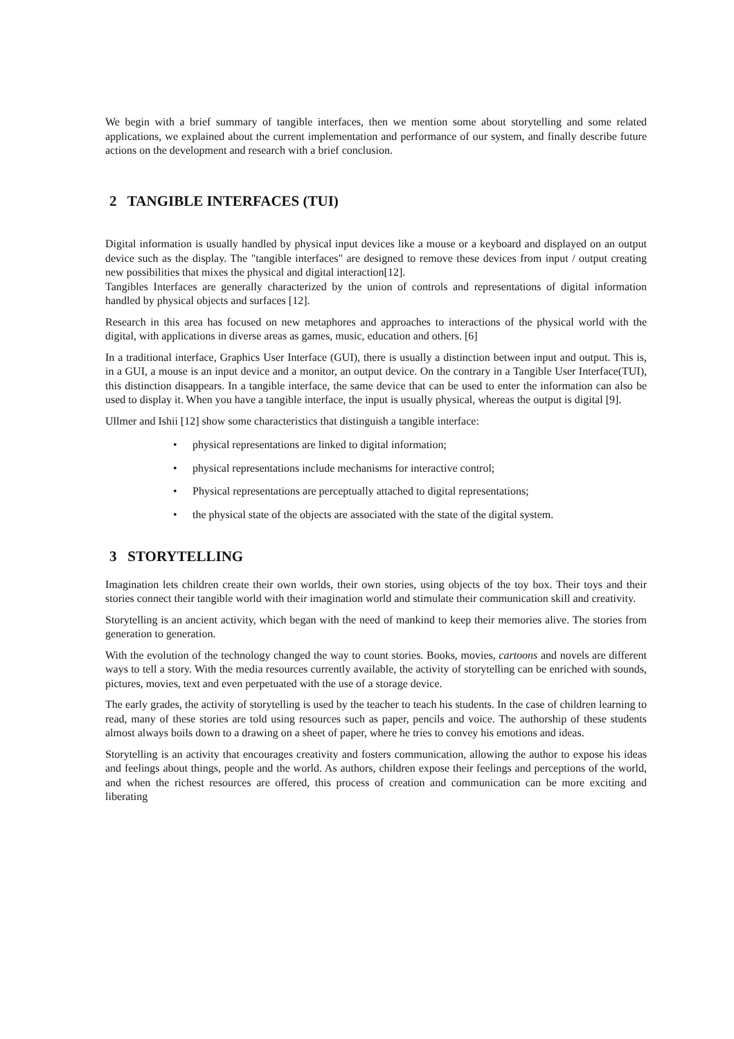We begin with a brief summary of tangible interfaces, then we mention some about storytelling and some related applications, we explained about the current implementation and performance of our system, and finally describe future actions on the development and research with a brief conclusion.
2 TANGIBLE INTERFACES (TUI)
Digital information is usually handled by physical input devices like a mouse or a keyboard and displayed on an output device such as the display. The "tangible interfaces" are designed to remove these devices from input / output creating new possibilities that mixes the physical and digital interaction[12].
Tangibles Interfaces are generally characterized by the union of controls and representations of digital information handled by physical objects and surfaces [12].
Research in this area has focused on new metaphores and approaches to interactions of the physical world with the digital, with applications in diverse areas as games, music, education and others. [6]
In a traditional interface, Graphics User Interface (GUI), there is usually a distinction between input and output. This is, in a GUI, a mouse is an input device and a monitor, an output device. On the contrary in a Tangible User Interface(TUI), this distinction disappears. In a tangible interface, the same device that can be used to enter the information can also be used to display it. When you have a tangible interface, the input is usually physical, whereas the output is digital [9].
Ullmer and Ishii [12] show some characteristics that distinguish a tangible interface:
• physical representations are linked to digital information;
• physical representations include mechanisms for interactive control;
• Physical representations are perceptually attached to digital representations;
• the physical state of the objects are associated with the state of the digital system.
3 STORYTELLING
Imagination lets children create their own worlds, their own stories, using objects of the toy box. Their toys and their stories connect their tangible world with their imagination world and stimulate their communication skill and creativity.
Storytelling is an ancient activity, which began with the need of mankind to keep their memories alive. The stories from generation to generation.
With the evolution of the technology changed the way to count stories. Books, movies, cartoons and novels are different ways to tell a story. With the media resources currently available, the activity of storytelling can be enriched with sounds, pictures, movies, text and even perpetuated with the use of a storage device.
The early grades, the activity of storytelling is used by the teacher to teach his students. In the case of children learning to read, many of these stories are told using resources such as paper, pencils and voice. The authorship of these students almost always boils down to a drawing on a sheet of paper, where he tries to convey his emotions and ideas.
Storytelling is an activity that encourages creativity and fosters communication, allowing the author to expose his ideas and feelings about things, people and the world. As authors, children expose their feelings and perceptions of the world, and when the richest resources are offered, this process of creation and communication can be more exciting and liberating